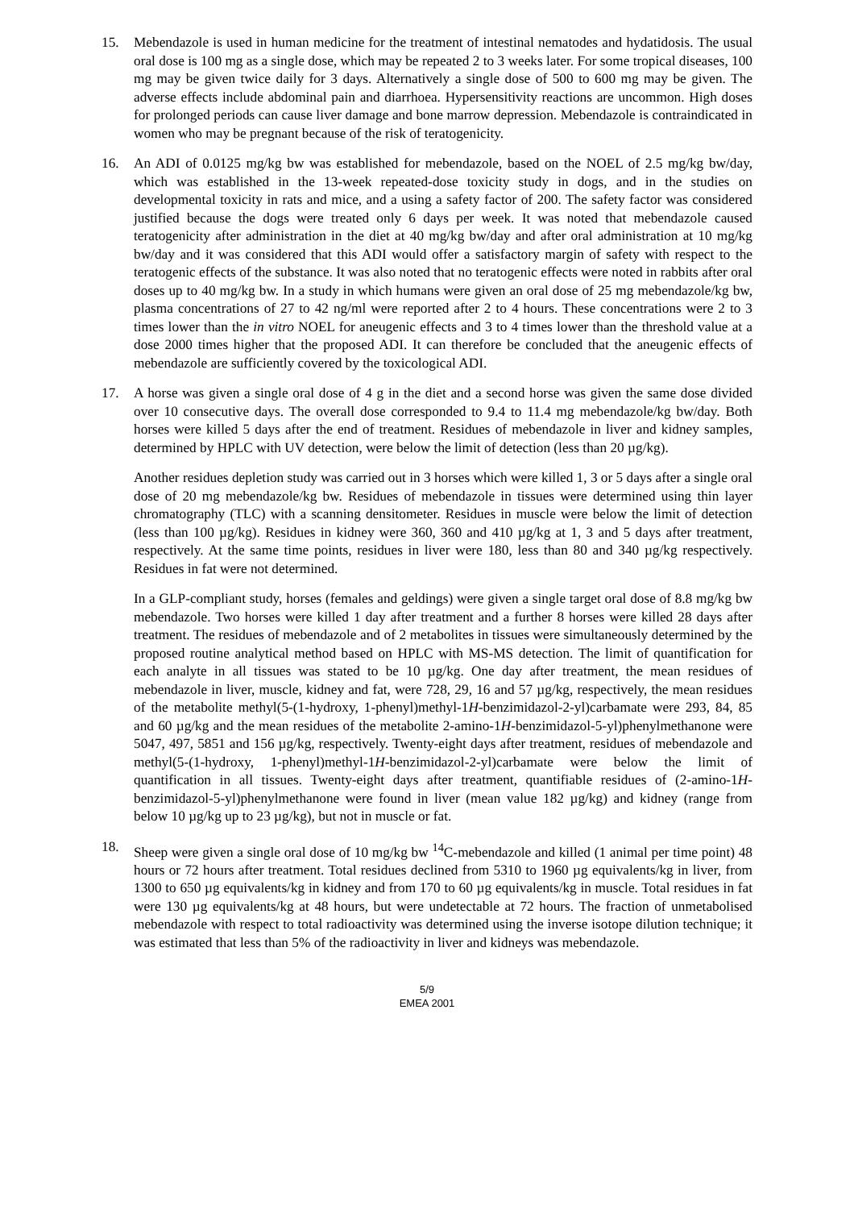15. Mebendazole is used in human medicine for the treatment of intestinal nematodes and hydatidosis. The usual oral dose is 100 mg as a single dose, which may be repeated 2 to 3 weeks later. For some tropical diseases, 100 mg may be given twice daily for 3 days. Alternatively a single dose of 500 to 600 mg may be given. The adverse effects include abdominal pain and diarrhoea. Hypersensitivity reactions are uncommon. High doses for prolonged periods can cause liver damage and bone marrow depression. Mebendazole is contraindicated in women who may be pregnant because of the risk of teratogenicity.
16. An ADI of 0.0125 mg/kg bw was established for mebendazole, based on the NOEL of 2.5 mg/kg bw/day, which was established in the 13-week repeated-dose toxicity study in dogs, and in the studies on developmental toxicity in rats and mice, and a using a safety factor of 200. The safety factor was considered justified because the dogs were treated only 6 days per week. It was noted that mebendazole caused teratogenicity after administration in the diet at 40 mg/kg bw/day and after oral administration at 10 mg/kg bw/day and it was considered that this ADI would offer a satisfactory margin of safety with respect to the teratogenic effects of the substance. It was also noted that no teratogenic effects were noted in rabbits after oral doses up to 40 mg/kg bw. In a study in which humans were given an oral dose of 25 mg mebendazole/kg bw, plasma concentrations of 27 to 42 ng/ml were reported after 2 to 4 hours. These concentrations were 2 to 3 times lower than the in vitro NOEL for aneugenic effects and 3 to 4 times lower than the threshold value at a dose 2000 times higher that the proposed ADI. It can therefore be concluded that the aneugenic effects of mebendazole are sufficiently covered by the toxicological ADI.
17. A horse was given a single oral dose of 4 g in the diet and a second horse was given the same dose divided over 10 consecutive days. The overall dose corresponded to 9.4 to 11.4 mg mebendazole/kg bw/day. Both horses were killed 5 days after the end of treatment. Residues of mebendazole in liver and kidney samples, determined by HPLC with UV detection, were below the limit of detection (less than 20 µg/kg).
Another residues depletion study was carried out in 3 horses which were killed 1, 3 or 5 days after a single oral dose of 20 mg mebendazole/kg bw. Residues of mebendazole in tissues were determined using thin layer chromatography (TLC) with a scanning densitometer. Residues in muscle were below the limit of detection (less than 100 µg/kg). Residues in kidney were 360, 360 and 410 µg/kg at 1, 3 and 5 days after treatment, respectively. At the same time points, residues in liver were 180, less than 80 and 340 µg/kg respectively. Residues in fat were not determined.
In a GLP-compliant study, horses (females and geldings) were given a single target oral dose of 8.8 mg/kg bw mebendazole. Two horses were killed 1 day after treatment and a further 8 horses were killed 28 days after treatment. The residues of mebendazole and of 2 metabolites in tissues were simultaneously determined by the proposed routine analytical method based on HPLC with MS-MS detection. The limit of quantification for each analyte in all tissues was stated to be 10 µg/kg. One day after treatment, the mean residues of mebendazole in liver, muscle, kidney and fat, were 728, 29, 16 and 57 µg/kg, respectively, the mean residues of the metabolite methyl(5-(1-hydroxy, 1-phenyl)methyl-1H-benzimidazol-2-yl)carbamate were 293, 84, 85 and 60 µg/kg and the mean residues of the metabolite 2-amino-1H-benzimidazol-5-yl)phenylmethanone were 5047, 497, 5851 and 156 µg/kg, respectively. Twenty-eight days after treatment, residues of mebendazole and methyl(5-(1-hydroxy, 1-phenyl)methyl-1H-benzimidazol-2-yl)carbamate were below the limit of quantification in all tissues. Twenty-eight days after treatment, quantifiable residues of (2-amino-1H-benzimidazol-5-yl)phenylmethanone were found in liver (mean value 182 µg/kg) and kidney (range from below 10 µg/kg up to 23 µg/kg), but not in muscle or fat.
18. Sheep were given a single oral dose of 10 mg/kg bw <sup>14</sup>C-mebendazole and killed (1 animal per time point) 48 hours or 72 hours after treatment. Total residues declined from 5310 to 1960 µg equivalents/kg in liver, from 1300 to 650 µg equivalents/kg in kidney and from 170 to 60 µg equivalents/kg in muscle. Total residues in fat were 130 µg equivalents/kg at 48 hours, but were undetectable at 72 hours. The fraction of unmetabolised mebendazole with respect to total radioactivity was determined using the inverse isotope dilution technique; it was estimated that less than 5% of the radioactivity in liver and kidneys was mebendazole.
5/9
EMEA 2001